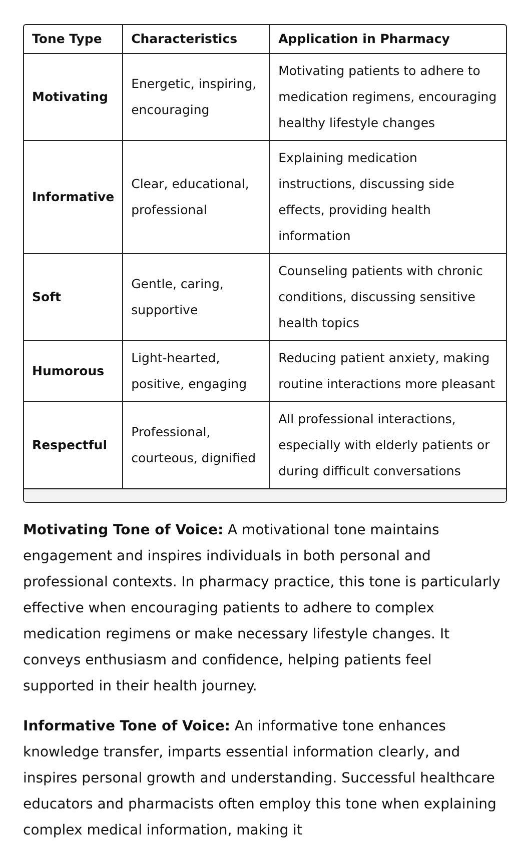| Tone Type | Characteristics | Application in Pharmacy |
| --- | --- | --- |
| Motivating | Energetic, inspiring, encouraging | Motivating patients to adhere to medication regimens, encouraging healthy lifestyle changes |
| Informative | Clear, educational, professional | Explaining medication instructions, discussing side effects, providing health information |
| Soft | Gentle, caring, supportive | Counseling patients with chronic conditions, discussing sensitive health topics |
| Humorous | Light-hearted, positive, engaging | Reducing patient anxiety, making routine interactions more pleasant |
| Respectful | Professional, courteous, dignified | All professional interactions, especially with elderly patients or during difficult conversations |
Motivating Tone of Voice: A motivational tone maintains engagement and inspires individuals in both personal and professional contexts. In pharmacy practice, this tone is particularly effective when encouraging patients to adhere to complex medication regimens or make necessary lifestyle changes. It conveys enthusiasm and confidence, helping patients feel supported in their health journey.
Informative Tone of Voice: An informative tone enhances knowledge transfer, imparts essential information clearly, and inspires personal growth and understanding. Successful healthcare educators and pharmacists often employ this tone when explaining complex medical information, making it